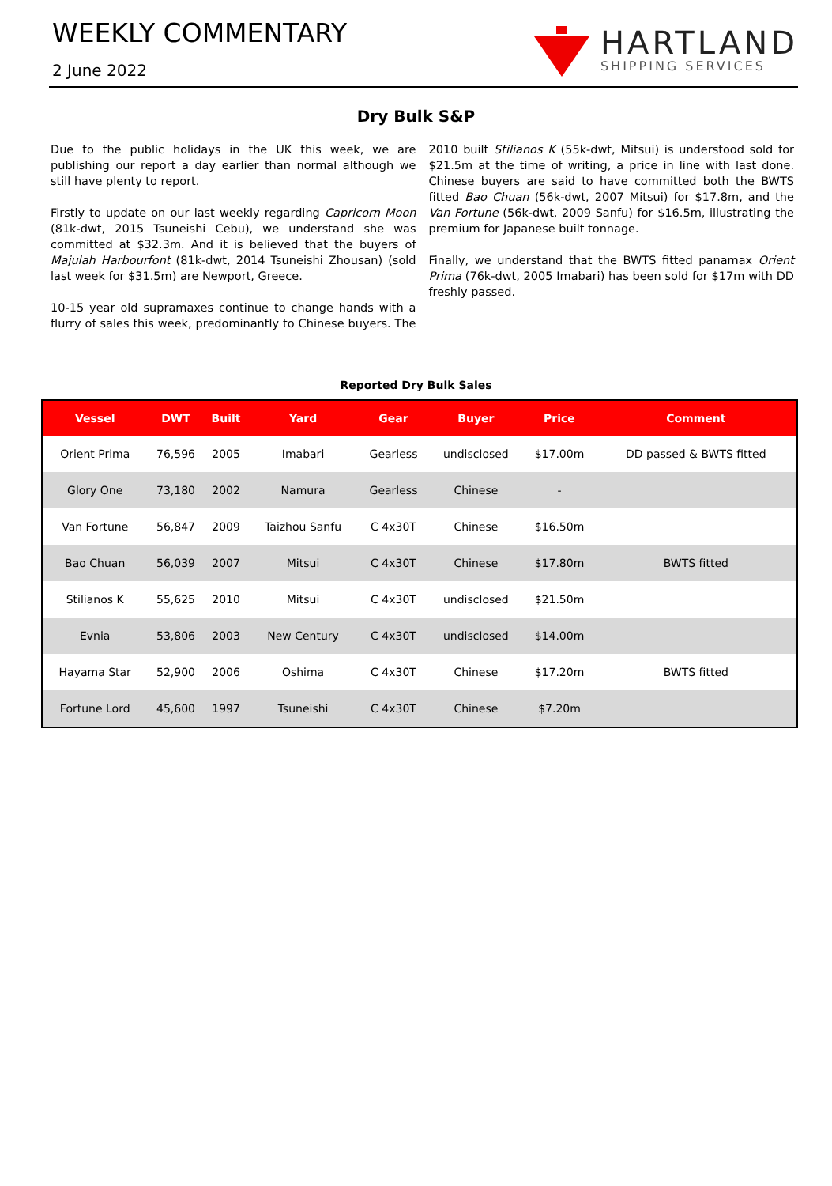WEEKLY COMMENTARY
2 June 2022
HARTLAND
SHIPPING SERVICES
Dry Bulk S&P
Due to the public holidays in the UK this week, we are publishing our report a day earlier than normal although we still have plenty to report.
Firstly to update on our last weekly regarding Capricorn Moon (81k-dwt, 2015 Tsuneishi Cebu), we understand she was committed at $32.3m. And it is believed that the buyers of Majulah Harbourfont (81k-dwt, 2014 Tsuneishi Zhousan) (sold last week for $31.5m) are Newport, Greece.
10-15 year old supramaxes continue to change hands with a flurry of sales this week, predominantly to Chinese buyers. The 2010 built Stilianos K (55k-dwt, Mitsui) is understood sold for $21.5m at the time of writing, a price in line with last done. Chinese buyers are said to have committed both the BWTS fitted Bao Chuan (56k-dwt, 2007 Mitsui) for $17.8m, and the Van Fortune (56k-dwt, 2009 Sanfu) for $16.5m, illustrating the premium for Japanese built tonnage.
Finally, we understand that the BWTS fitted panamax Orient Prima (76k-dwt, 2005 Imabari) has been sold for $17m with DD freshly passed.
Reported Dry Bulk Sales
| Vessel | DWT | Built | Yard | Gear | Buyer | Price | Comment |
| --- | --- | --- | --- | --- | --- | --- | --- |
| Orient Prima | 76,596 | 2005 | Imabari | Gearless | undisclosed | $17.00m | DD passed & BWTS fitted |
| Glory One | 73,180 | 2002 | Namura | Gearless | Chinese | - | |
| Van Fortune | 56,847 | 2009 | Taizhou Sanfu | C 4x30T | Chinese | $16.50m | |
| Bao Chuan | 56,039 | 2007 | Mitsui | C 4x30T | Chinese | $17.80m | BWTS fitted |
| Stilianos K | 55,625 | 2010 | Mitsui | C 4x30T | undisclosed | $21.50m | |
| Evnia | 53,806 | 2003 | New Century | C 4x30T | undisclosed | $14.00m | |
| Hayama Star | 52,900 | 2006 | Oshima | C 4x30T | Chinese | $17.20m | BWTS fitted |
| Fortune Lord | 45,600 | 1997 | Tsuneishi | C 4x30T | Chinese | $7.20m | |